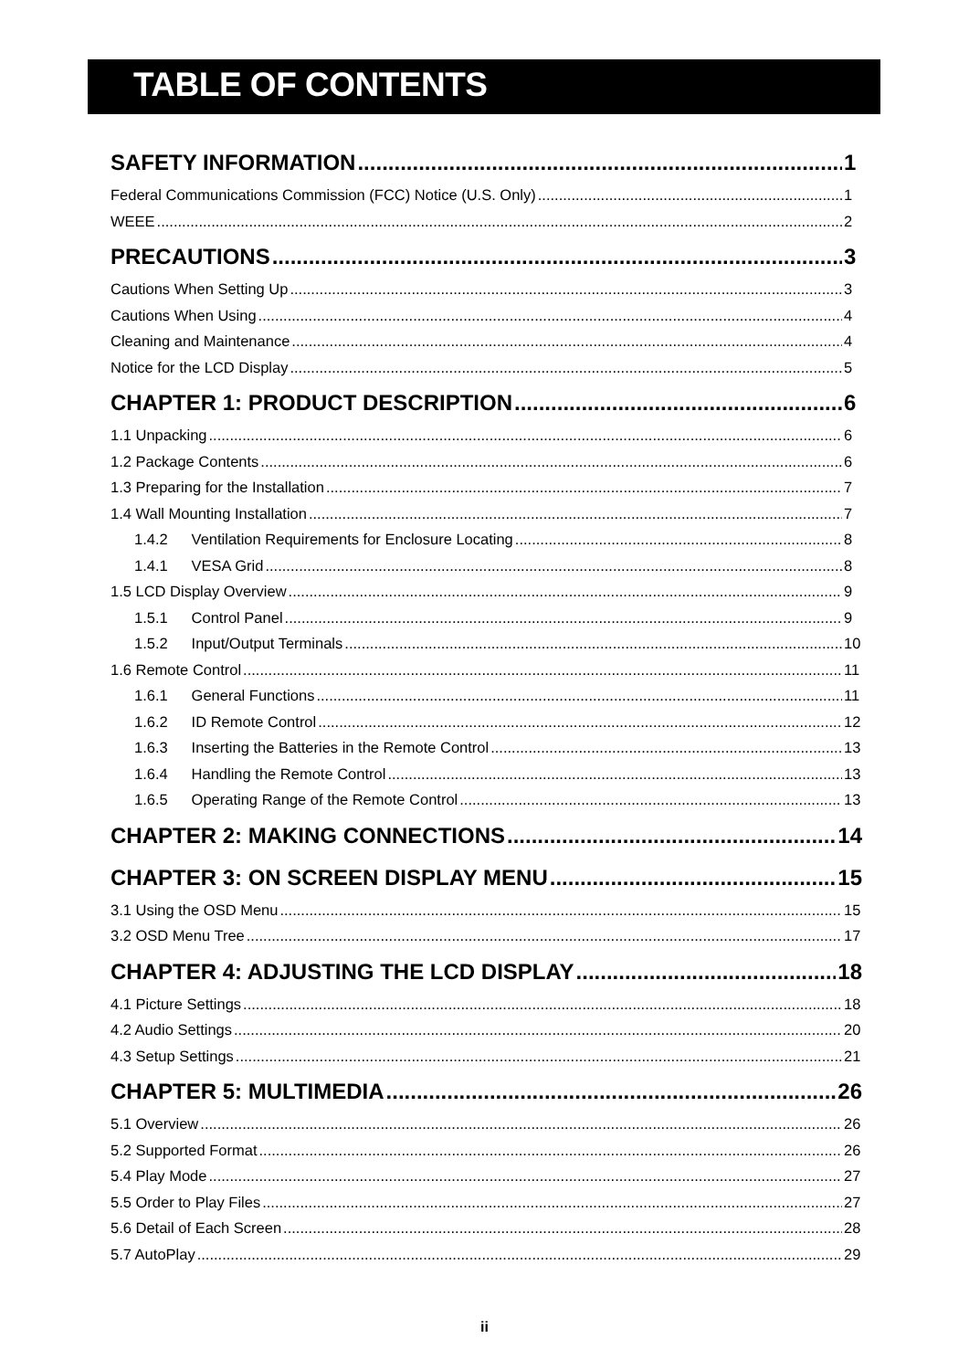TABLE OF CONTENTS
SAFETY INFORMATION 1
Federal Communications Commission (FCC) Notice (U.S. Only) 1
WEEE 2
PRECAUTIONS 3
Cautions When Setting Up 3
Cautions When Using 4
Cleaning and Maintenance 4
Notice for the LCD Display 5
CHAPTER 1: PRODUCT DESCRIPTION 6
1.1 Unpacking 6
1.2 Package Contents 6
1.3 Preparing for the Installation 7
1.4 Wall Mounting Installation 7
1.4.2 Ventilation Requirements for Enclosure Locating 8
1.4.1 VESA Grid 8
1.5 LCD Display Overview 9
1.5.1 Control Panel 9
1.5.2 Input/Output Terminals 10
1.6 Remote Control 11
1.6.1 General Functions 11
1.6.2 ID Remote Control 12
1.6.3 Inserting the Batteries in the Remote Control 13
1.6.4 Handling the Remote Control 13
1.6.5 Operating Range of the Remote Control 13
CHAPTER 2: MAKING CONNECTIONS 14
CHAPTER 3: ON SCREEN DISPLAY MENU 15
3.1 Using the OSD Menu 15
3.2 OSD Menu Tree 17
CHAPTER 4: ADJUSTING THE LCD DISPLAY 18
4.1 Picture Settings 18
4.2 Audio Settings 20
4.3 Setup Settings 21
CHAPTER 5: MULTIMEDIA 26
5.1 Overview 26
5.2 Supported Format 26
5.4 Play Mode 27
5.5 Order to Play Files 27
5.6 Detail of Each Screen 28
5.7 AutoPlay 29
ii